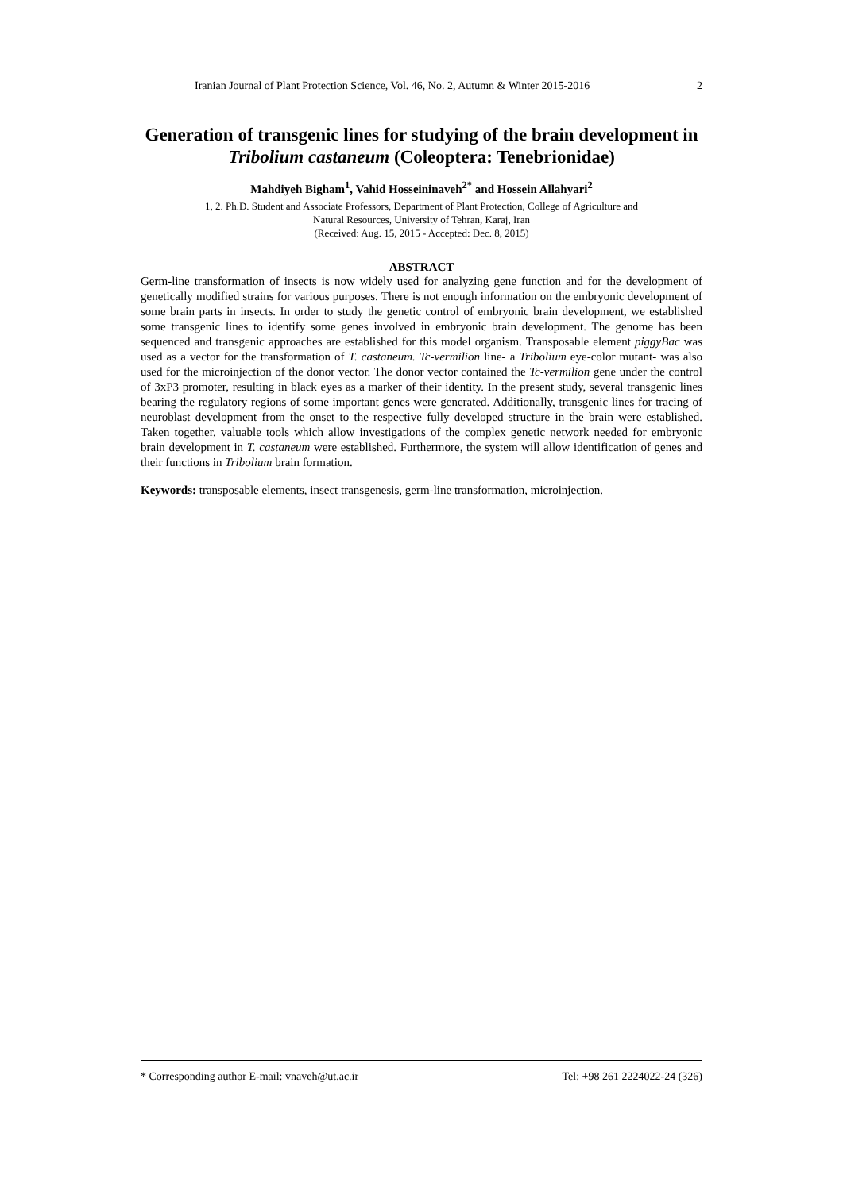Iranian Journal of Plant Protection Science, Vol. 46, No. 2, Autumn & Winter 2015-2016 2
Generation of transgenic lines for studying of the brain development in Tribolium castaneum (Coleoptera: Tenebrionidae)
Mahdiyeh Bigham<sup>1</sup>, Vahid Hosseininaveh<sup>2*</sup> and Hossein Allahyari<sup>2</sup>
1, 2. Ph.D. Student and Associate Professors, Department of Plant Protection, College of Agriculture and
Natural Resources, University of Tehran, Karaj, Iran
(Received: Aug. 15, 2015 - Accepted: Dec. 8, 2015)
ABSTRACT
Germ-line transformation of insects is now widely used for analyzing gene function and for the development of genetically modified strains for various purposes. There is not enough information on the embryonic development of some brain parts in insects. In order to study the genetic control of embryonic brain development, we established some transgenic lines to identify some genes involved in embryonic brain development. The genome has been sequenced and transgenic approaches are established for this model organism. Transposable element piggyBac was used as a vector for the transformation of T. castaneum. Tc-vermilion line- a Tribolium eye-color mutant- was also used for the microinjection of the donor vector. The donor vector contained the Tc-vermilion gene under the control of 3xP3 promoter, resulting in black eyes as a marker of their identity. In the present study, several transgenic lines bearing the regulatory regions of some important genes were generated. Additionally, transgenic lines for tracing of neuroblast development from the onset to the respective fully developed structure in the brain were established. Taken together, valuable tools which allow investigations of the complex genetic network needed for embryonic brain development in T. castaneum were established. Furthermore, the system will allow identification of genes and their functions in Tribolium brain formation.
Keywords: transposable elements, insect transgenesis, germ-line transformation, microinjection.
* Corresponding author E-mail: vnaveh@ut.ac.ir Tel: +98 261 2224022-24 (326)